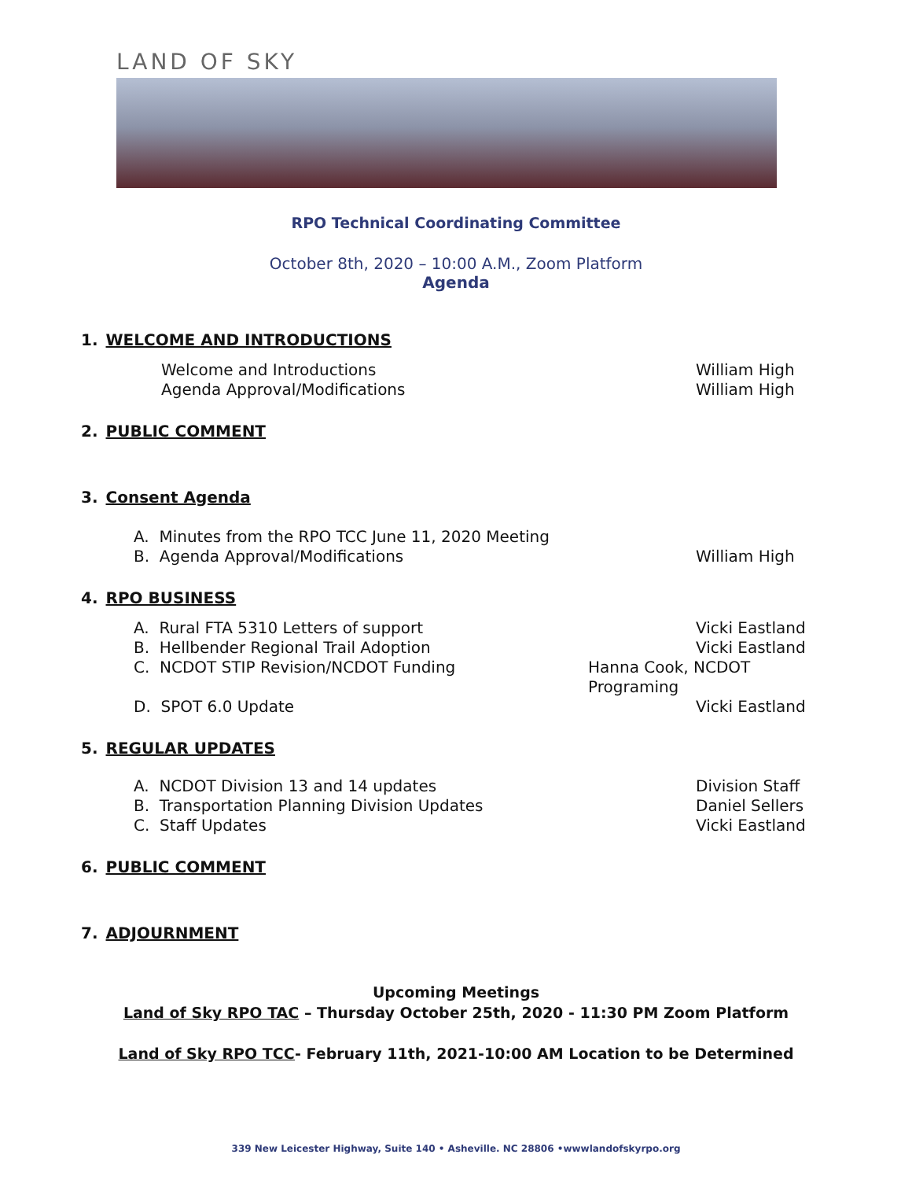LAND OF SKY
RPO Technical Coordinating Committee
October 8th, 2020 – 10:00 A.M., Zoom Platform
Agenda
1. WELCOME AND INTRODUCTIONS
Welcome and Introductions William High
Agenda Approval/Modifications William High
2. PUBLIC COMMENT
3. Consent Agenda
A. Minutes from the RPO TCC June 11, 2020 Meeting
B. Agenda Approval/Modifications William High
4. RPO BUSINESS
A. Rural FTA 5310 Letters of support Vicki Eastland
B. Hellbender Regional Trail Adoption Vicki Eastland
C. NCDOT STIP Revision/NCDOT Funding Hanna Cook, NCDOT Programing
D. SPOT 6.0 Update Vicki Eastland
5. REGULAR UPDATES
A. NCDOT Division 13 and 14 updates Division Staff
B. Transportation Planning Division Updates Daniel Sellers
C. Staff Updates Vicki Eastland
6. PUBLIC COMMENT
7. ADJOURNMENT
Upcoming Meetings
Land of Sky RPO TAC – Thursday October 25th, 2020 - 11:30 PM Zoom Platform
Land of Sky RPO TCC- February 11th, 2021-10:00 AM Location to be Determined
339 New Leicester Highway, Suite 140 • Asheville. NC 28806 •wwwlandofskyrpo.org